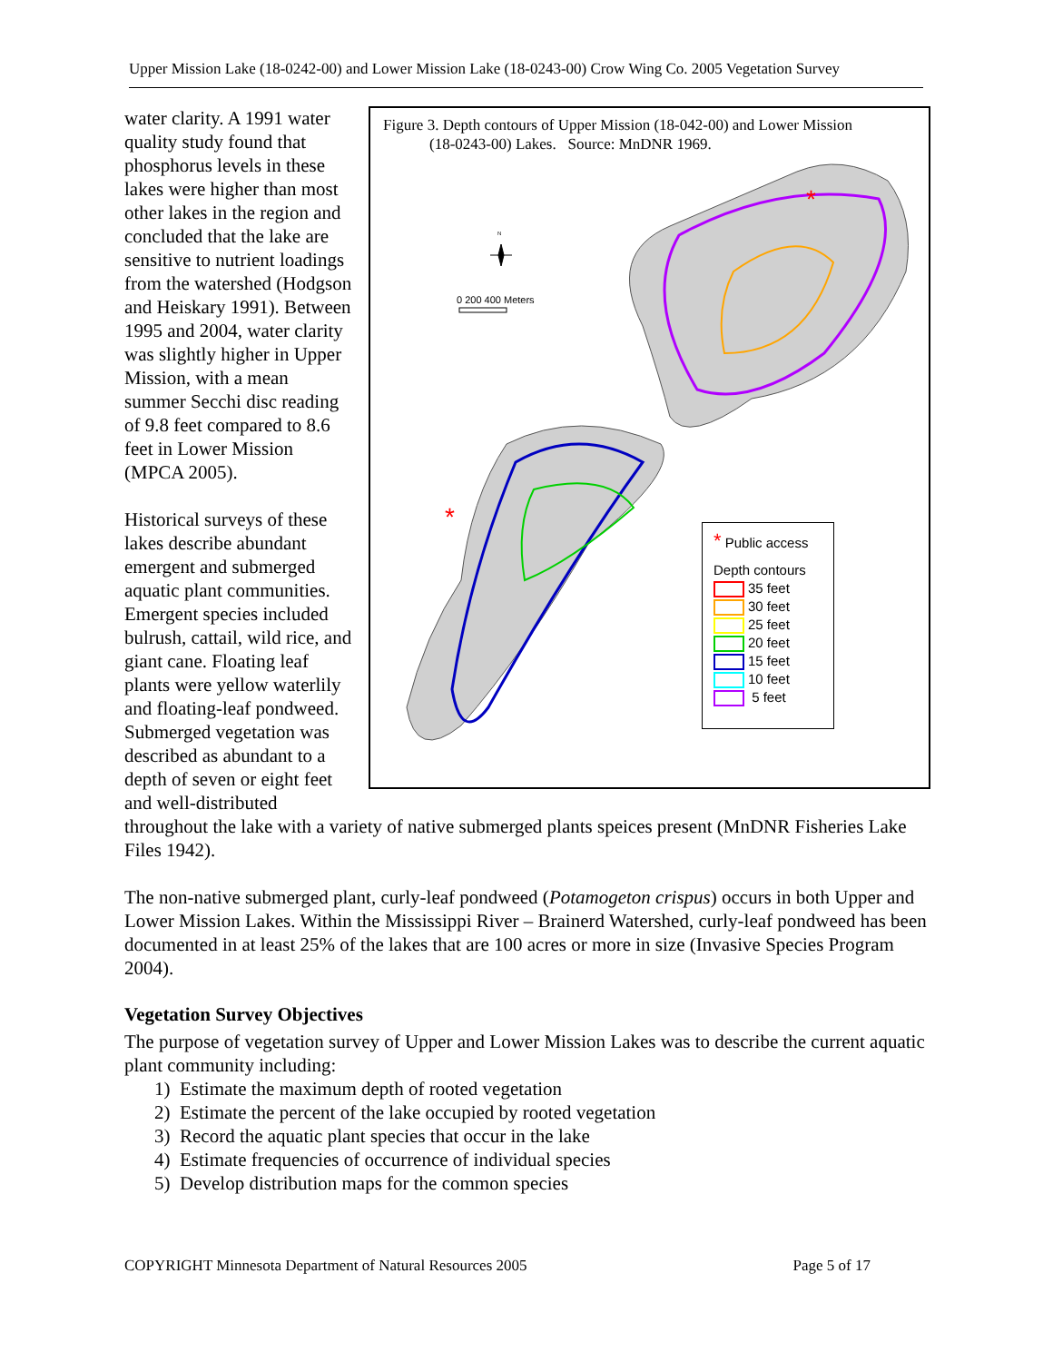Upper Mission Lake (18-0242-00) and Lower Mission Lake (18-0243-00) Crow Wing Co. 2005 Vegetation Survey
Figure 3. Depth contours of Upper Mission (18-042-00) and Lower Mission
(18-0243-00) Lakes. Source: MnDNR 1969.
N
0 200 400 Meters
*
*
* Public access
Depth contours
35 feet
30 feet
25 feet
20 feet
15 feet
10 feet
5 feet
water clarity. A 1991 water quality study found that phosphorus levels in these lakes were higher than most other lakes in the region and concluded that the lake are sensitive to nutrient loadings from the watershed (Hodgson and Heiskary 1991). Between 1995 and 2004, water clarity was slightly higher in Upper Mission, with a mean summer Secchi disc reading of 9.8 feet compared to 8.6 feet in Lower Mission (MPCA 2005).
Historical surveys of these lakes describe abundant emergent and submerged aquatic plant communities. Emergent species included bulrush, cattail, wild rice, and giant cane. Floating leaf plants were yellow waterlily and floating-leaf pondweed. Submerged vegetation was described as abundant to a depth of seven or eight feet and well-distributed throughout the lake with a variety of native submerged plants speices present (MnDNR Fisheries Lake Files 1942).
The non-native submerged plant, curly-leaf pondweed (Potamogeton crispus) occurs in both Upper and Lower Mission Lakes. Within the Mississippi River – Brainerd Watershed, curly-leaf pondweed has been documented in at least 25% of the lakes that are 100 acres or more in size (Invasive Species Program 2004).
Vegetation Survey Objectives
The purpose of vegetation survey of Upper and Lower Mission Lakes was to describe the current aquatic plant community including:
1) Estimate the maximum depth of rooted vegetation
2) Estimate the percent of the lake occupied by rooted vegetation
3) Record the aquatic plant species that occur in the lake
4) Estimate frequencies of occurrence of individual species
5) Develop distribution maps for the common species
COPYRIGHT Minnesota Department of Natural Resources 2005 Page 5 of 17